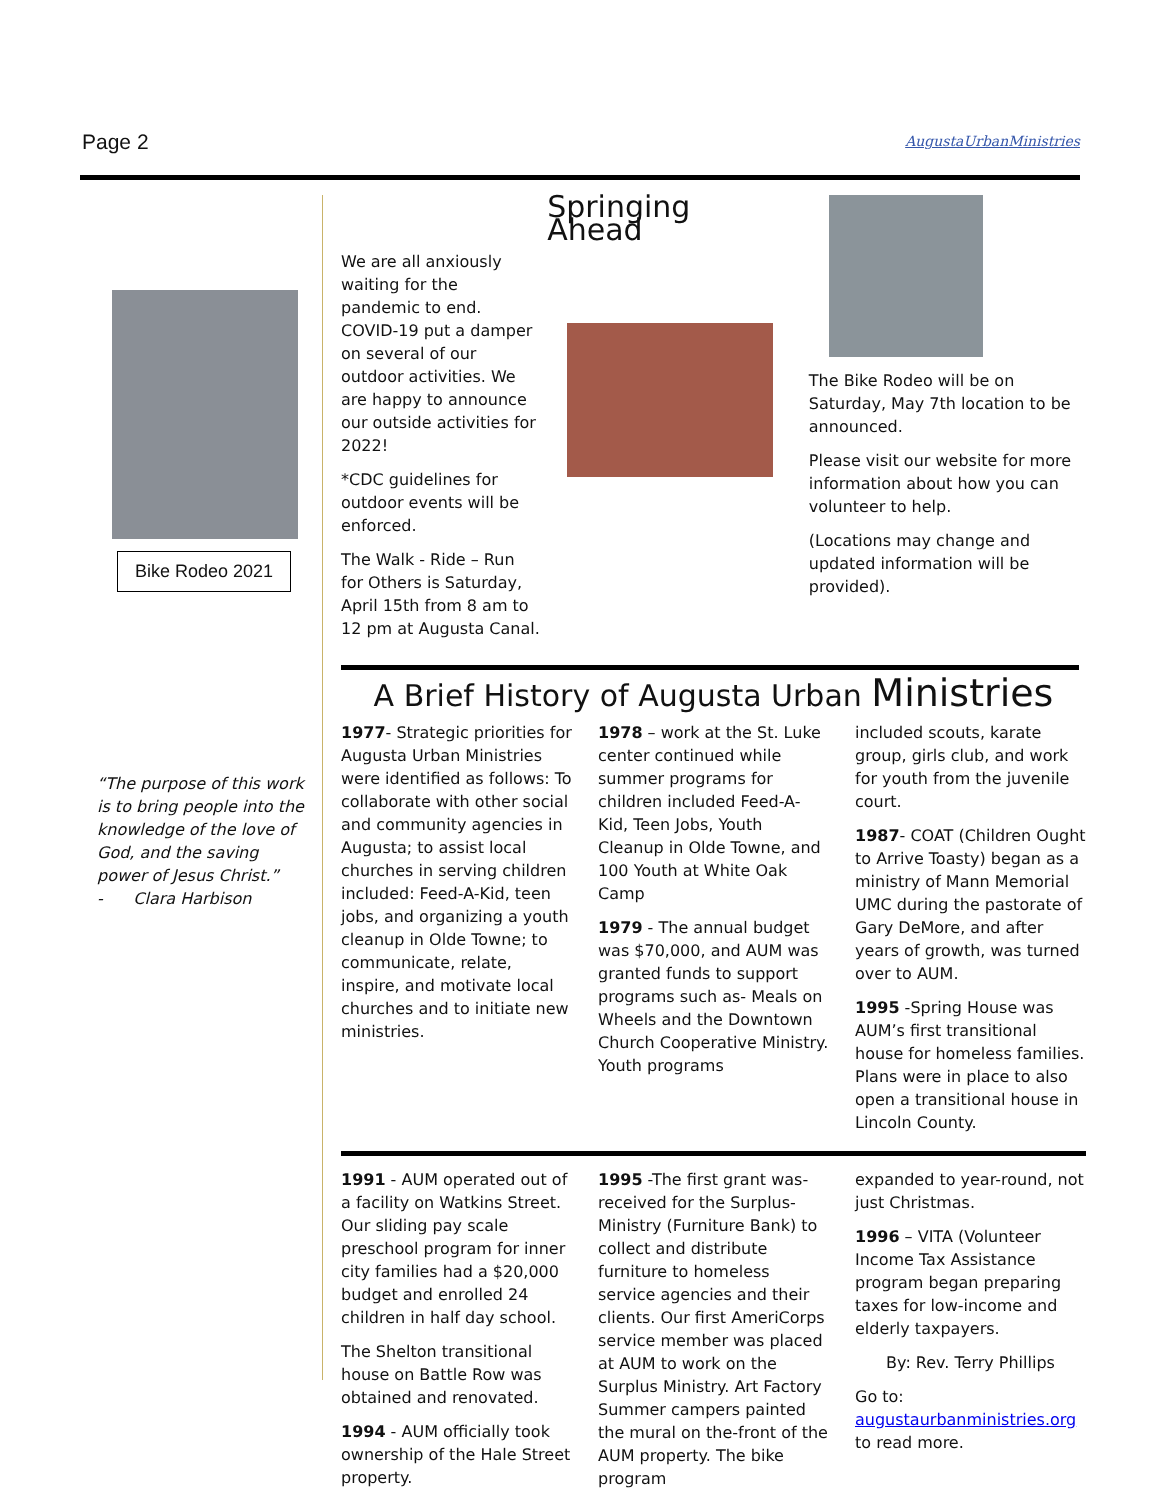Page 2 AugustaUrbanMinistries
Bike Rodeo 2021
“The purpose of this work is to bring people into the knowledge of the love of God, and the saving power of Jesus Christ.”
- Clara Harbison
We are all anxiously waiting for the pandemic to end. COVID-19 put a damper on several of our outdoor activities. We are happy to announce our outside activities for 2022!
*CDC guidelines for outdoor events will be enforced.
The Walk - Ride – Run for Others is Saturday, April 15th from 8 am to 12 pm at Augusta Canal.
Springing Ahead
The Bike Rodeo will be on Saturday, May 7th location to be announced.
Please visit our website for more information about how you can volunteer to help.
(Locations may change and updated information will be provided).
A Brief History of Augusta Urban Ministries
1977- Strategic priorities for Augusta Urban Ministries were identified as follows: To collaborate with other social and community agencies in Augusta; to assist local churches in serving children included: Feed-A-Kid, teen jobs, and organizing a youth cleanup in Olde Towne; to communicate, relate, inspire, and motivate local churches and to initiate new ministries.
1978 – work at the St. Luke center continued while summer programs for children included Feed-A-Kid, Teen Jobs, Youth Cleanup in Olde Towne, and 100 Youth at White Oak Camp
1979 - The annual budget was $70,000, and AUM was granted funds to support programs such as- Meals on Wheels and the Downtown Church Cooperative Ministry. Youth programs
included scouts, karate group, girls club, and work for youth from the juvenile court.
1987- COAT (Children Ought to Arrive Toasty) began as a ministry of Mann Memorial UMC during the pastorate of Gary DeMore, and after years of growth, was turned over to AUM.
1995 -Spring House was AUM’s first transitional house for homeless families. Plans were in place to also open a transitional house in Lincoln County.
1991 - AUM operated out of a facility on Watkins Street. Our sliding pay scale preschool program for inner city families had a $20,000 budget and enrolled 24 children in half day school.
The Shelton transitional house on Battle Row was obtained and renovated.
1994 - AUM officially took ownership of the Hale Street property.
1995 -The first grant was-received for the Surplus-Ministry (Furniture Bank) to collect and distribute furniture to homeless service agencies and their clients. Our first AmeriCorps service member was placed at AUM to work on the Surplus Ministry. Art Factory Summer campers painted the mural on the-front of the AUM property. The bike program
expanded to year-round, not just Christmas.
1996 – VITA (Volunteer Income Tax Assistance program began preparing taxes for low-income and elderly taxpayers.
By: Rev. Terry Phillips
Go to: augustaurbanministries.org to read more.